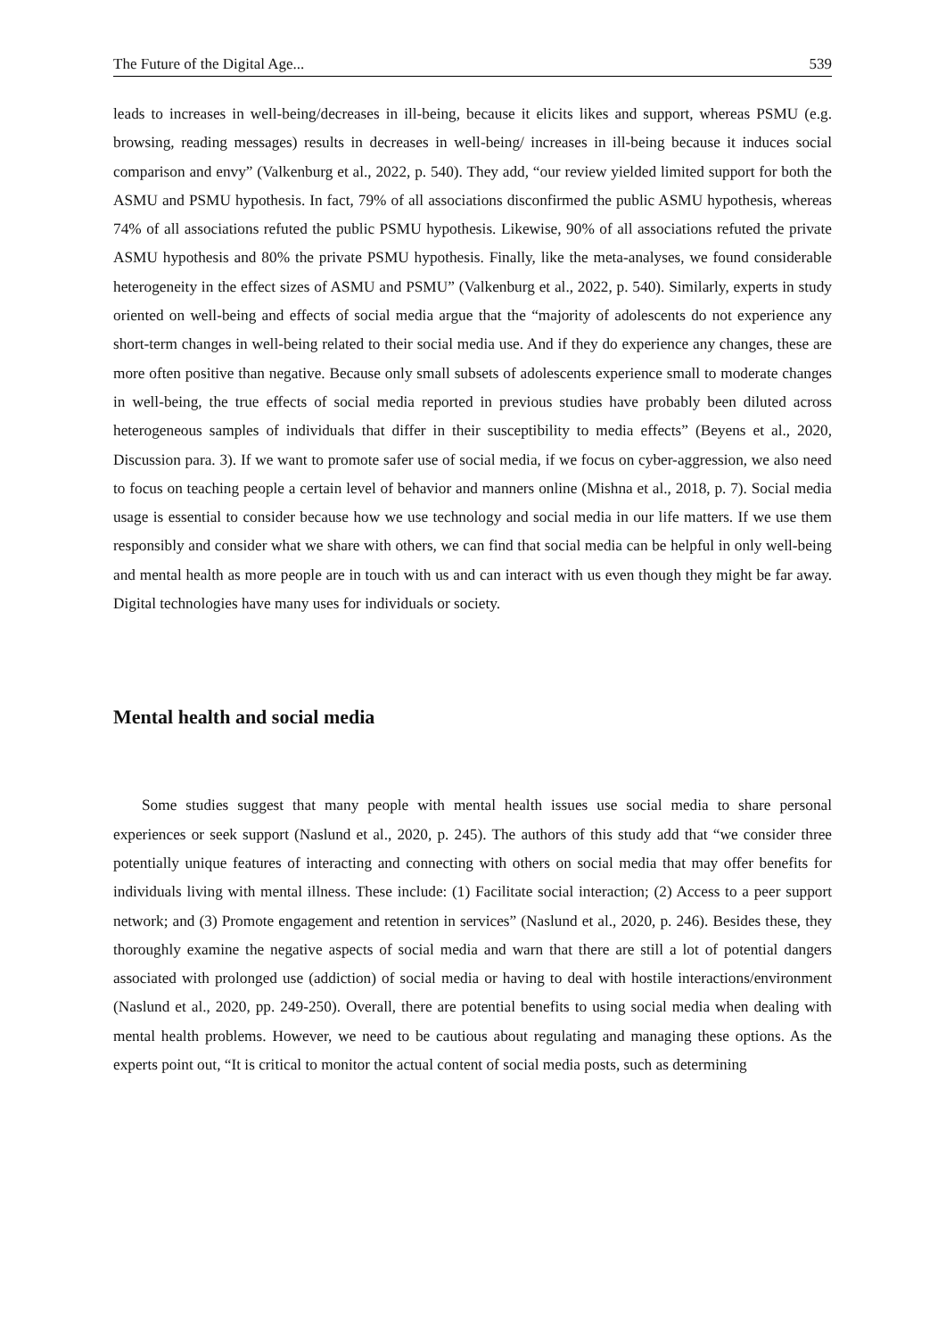The Future of the Digital Age... 539
leads to increases in well-being/decreases in ill-being, because it elicits likes and support, whereas PSMU (e.g. browsing, reading messages) results in decreases in well-being/ increases in ill-being because it induces social comparison and envy” (Valkenburg et al., 2022, p. 540). They add, “our review yielded limited support for both the ASMU and PSMU hypothesis. In fact, 79% of all associations disconfirmed the public ASMU hypothesis, whereas 74% of all associations refuted the public PSMU hypothesis. Likewise, 90% of all associations refuted the private ASMU hypothesis and 80% the private PSMU hypothesis. Finally, like the meta-analyses, we found considerable heterogeneity in the effect sizes of ASMU and PSMU” (Valkenburg et al., 2022, p. 540). Similarly, experts in study oriented on well-being and effects of social media argue that the “majority of adolescents do not experience any short-term changes in well-being related to their social media use. And if they do experience any changes, these are more often positive than negative. Because only small subsets of adolescents experience small to moderate changes in well-being, the true effects of social media reported in previous studies have probably been diluted across heterogeneous samples of individuals that differ in their susceptibility to media effects” (Beyens et al., 2020, Discussion para. 3). If we want to promote safer use of social media, if we focus on cyber-aggression, we also need to focus on teaching people a certain level of behavior and manners online (Mishna et al., 2018, p. 7). Social media usage is essential to consider because how we use technology and social media in our life matters. If we use them responsibly and consider what we share with others, we can find that social media can be helpful in only well-being and mental health as more people are in touch with us and can interact with us even though they might be far away. Digital technologies have many uses for individuals or society.
Mental health and social media
Some studies suggest that many people with mental health issues use social media to share personal experiences or seek support (Naslund et al., 2020, p. 245). The authors of this study add that “we consider three potentially unique features of interacting and connecting with others on social media that may offer benefits for individuals living with mental illness. These include: (1) Facilitate social interaction; (2) Access to a peer support network; and (3) Promote engagement and retention in services” (Naslund et al., 2020, p. 246). Besides these, they thoroughly examine the negative aspects of social media and warn that there are still a lot of potential dangers associated with prolonged use (addiction) of social media or having to deal with hostile interactions/environment (Naslund et al., 2020, pp. 249-250). Overall, there are potential benefits to using social media when dealing with mental health problems. However, we need to be cautious about regulating and managing these options. As the experts point out, “It is critical to monitor the actual content of social media posts, such as determining